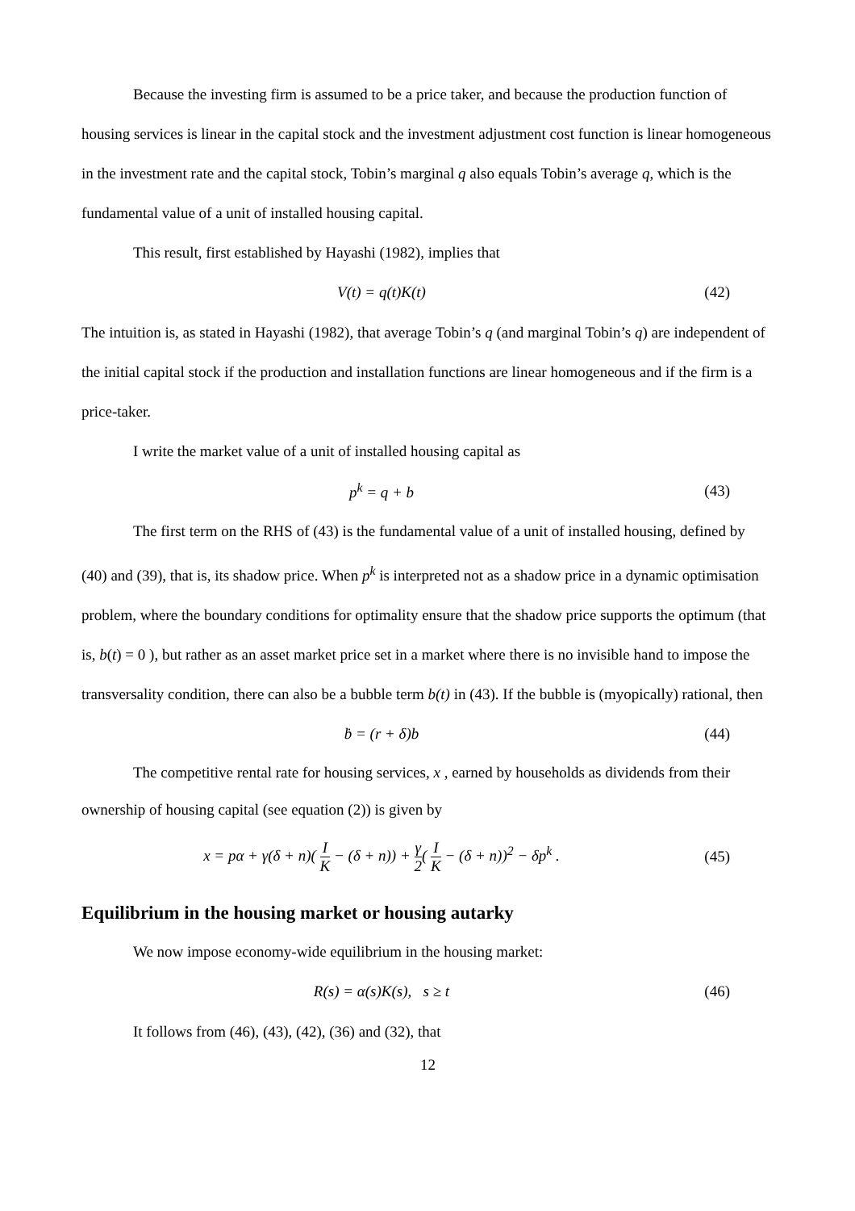Because the investing firm is assumed to be a price taker, and because the production function of housing services is linear in the capital stock and the investment adjustment cost function is linear homogeneous in the investment rate and the capital stock, Tobin’s marginal q also equals Tobin’s average q, which is the fundamental value of a unit of installed housing capital.
This result, first established by Hayashi (1982), implies that
V(t) = q(t)K(t) (42)
The intuition is, as stated in Hayashi (1982), that average Tobin’s q (and marginal Tobin’s q) are independent of the initial capital stock if the production and installation functions are linear homogeneous and if the firm is a price-taker.
I write the market value of a unit of installed housing capital as
p<sup>k</sup> = q + b (43)
The first term on the RHS of (43) is the fundamental value of a unit of installed housing, defined by (40) and (39), that is, its shadow price. When p<sup>k</sup> is interpreted not as a shadow price in a dynamic optimisation problem, where the boundary conditions for optimality ensure that the shadow price supports the optimum (that is, b(t) = 0 ), but rather as an asset market price set in a market where there is no invisible hand to impose the transversality condition, there can also be a bubble term b(t) in (43). If the bubble is (myopically) rational, then
ḃ = (r + δ)b (44)
The competitive rental rate for housing services, x , earned by households as dividends from their ownership of housing capital (see equation (2)) is given by
x = pα + γ(δ + n)( I K − (δ + n)) + γ 2( I K − (δ + n))<sup>2</sup> − δp<sup>k</sup> . (45)
Equilibrium in the housing market or housing autarky
We now impose economy-wide equilibrium in the housing market:
R(s) = α(s)K(s), s ≥ t (46)
It follows from (46), (43), (42), (36) and (32), that
12